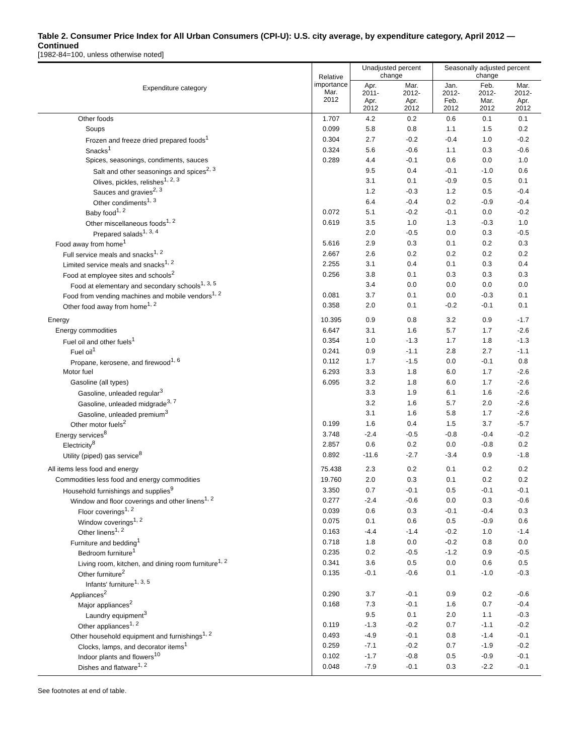Table 2. Consumer Price Index for All Urban Consumers (CPI-U): U.S. city average, by expenditure category, April 2012 — Continued
[1982-84=100, unless otherwise noted]
| Expenditure category | Relative importance Mar. 2012 | Unadjusted percent change | | Seasonally adjusted percent change | | |
| --- | --- | --- | --- | --- | --- | --- |
| | | Apr. 2011- Apr. 2012 | Mar. 2012- Apr. 2012 | Jan. 2012- Feb. 2012 | Feb. 2012- Mar. 2012 | Mar. 2012- Apr. 2012 |
| Other foods | 1.707 | 4.2 | 0.2 | 0.6 | 0.1 | 0.1 |
| Soups | 0.099 | 5.8 | 0.8 | 1.1 | 1.5 | 0.2 |
| Frozen and freeze dried prepared foods<sup>1</sup> | 0.304 | 2.7 | -0.2 | -0.4 | 1.0 | -0.2 |
| Snacks<sup>1</sup> | 0.324 | 5.6 | -0.6 | 1.1 | 0.3 | -0.6 |
| Spices, seasonings, condiments, sauces | 0.289 | 4.4 | -0.1 | 0.6 | 0.0 | 1.0 |
| Salt and other seasonings and spices<sup>2, 3</sup> | | 9.5 | 0.4 | -0.1 | -1.0 | 0.6 |
| Olives, pickles, relishes<sup>1, 2, 3</sup> | | 3.1 | 0.1 | -0.9 | 0.5 | 0.1 |
| Sauces and gravies<sup>2, 3</sup> | | 1.2 | -0.3 | 1.2 | 0.5 | -0.4 |
| Other condiments<sup>1, 3</sup> | | 6.4 | -0.4 | 0.2 | -0.9 | -0.4 |
| Baby food<sup>1, 2</sup> | 0.072 | 5.1 | -0.2 | -0.1 | 0.0 | -0.2 |
| Other miscellaneous foods<sup>1, 2</sup> | 0.619 | 3.5 | 1.0 | 1.3 | -0.3 | 1.0 |
| Prepared salads<sup>1, 3, 4</sup> | | 2.0 | -0.5 | 0.0 | 0.3 | -0.5 |
| Food away from home<sup>1</sup> | 5.616 | 2.9 | 0.3 | 0.1 | 0.2 | 0.3 |
| Full service meals and snacks<sup>1, 2</sup> | 2.667 | 2.6 | 0.2 | 0.2 | 0.2 | 0.2 |
| Limited service meals and snacks<sup>1, 2</sup> | 2.255 | 3.1 | 0.4 | 0.1 | 0.3 | 0.4 |
| Food at employee sites and schools<sup>2</sup> | 0.256 | 3.8 | 0.1 | 0.3 | 0.3 | 0.3 |
| Food at elementary and secondary schools<sup>1, 3, 5</sup> | | 3.4 | 0.0 | 0.0 | 0.0 | 0.0 |
| Food from vending machines and mobile vendors<sup>1, 2</sup> | 0.081 | 3.7 | 0.1 | 0.0 | -0.3 | 0.1 |
| Other food away from home<sup>1, 2</sup> | 0.358 | 2.0 | 0.1 | -0.2 | -0.1 | 0.1 |
| Energy | 10.395 | 0.9 | 0.8 | 3.2 | 0.9 | -1.7 |
| Energy commodities | 6.647 | 3.1 | 1.6 | 5.7 | 1.7 | -2.6 |
| Fuel oil and other fuels<sup>1</sup> | 0.354 | 1.0 | -1.3 | 1.7 | 1.8 | -1.3 |
| Fuel oil<sup>1</sup> | 0.241 | 0.9 | -1.1 | 2.8 | 2.7 | -1.1 |
| Propane, kerosene, and firewood<sup>1, 6</sup> | 0.112 | 1.7 | -1.5 | 0.0 | -0.1 | 0.8 |
| Motor fuel | 6.293 | 3.3 | 1.8 | 6.0 | 1.7 | -2.6 |
| Gasoline (all types) | 6.095 | 3.2 | 1.8 | 6.0 | 1.7 | -2.6 |
| Gasoline, unleaded regular<sup>3</sup> | | 3.3 | 1.9 | 6.1 | 1.6 | -2.6 |
| Gasoline, unleaded midgrade<sup>3, 7</sup> | | 3.2 | 1.6 | 5.7 | 2.0 | -2.6 |
| Gasoline, unleaded premium<sup>3</sup> | | 3.1 | 1.6 | 5.8 | 1.7 | -2.6 |
| Other motor fuels<sup>2</sup> | 0.199 | 1.6 | 0.4 | 1.5 | 3.7 | -5.7 |
| Energy services<sup>8</sup> | 3.748 | -2.4 | -0.5 | -0.8 | -0.4 | -0.2 |
| Electricity<sup>8</sup> | 2.857 | 0.6 | 0.2 | 0.0 | -0.8 | 0.2 |
| Utility (piped) gas service<sup>8</sup> | 0.892 | -11.6 | -2.7 | -3.4 | 0.9 | -1.8 |
| All items less food and energy | 75.438 | 2.3 | 0.2 | 0.1 | 0.2 | 0.2 |
| Commodities less food and energy commodities | 19.760 | 2.0 | 0.3 | 0.1 | 0.2 | 0.2 |
| Household furnishings and supplies<sup>9</sup> | 3.350 | 0.7 | -0.1 | 0.5 | -0.1 | -0.1 |
| Window and floor coverings and other linens<sup>1, 2</sup> | 0.277 | -2.4 | -0.6 | 0.0 | 0.3 | -0.6 |
| Floor coverings<sup>1, 2</sup> | 0.039 | 0.6 | 0.3 | -0.1 | -0.4 | 0.3 |
| Window coverings<sup>1, 2</sup> | 0.075 | 0.1 | 0.6 | 0.5 | -0.9 | 0.6 |
| Other linens<sup>1, 2</sup> | 0.163 | -4.4 | -1.4 | -0.2 | 1.0 | -1.4 |
| Furniture and bedding<sup>1</sup> | 0.718 | 1.8 | 0.0 | -0.2 | 0.8 | 0.0 |
| Bedroom furniture<sup>1</sup> | 0.235 | 0.2 | -0.5 | -1.2 | 0.9 | -0.5 |
| Living room, kitchen, and dining room furniture<sup>1, 2</sup> | 0.341 | 3.6 | 0.5 | 0.0 | 0.6 | 0.5 |
| Other furniture<sup>2</sup> | 0.135 | -0.1 | -0.6 | 0.1 | -1.0 | -0.3 |
| Infants' furniture<sup>1, 3, 5</sup> | | | | | | |
| Appliances<sup>2</sup> | 0.290 | 3.7 | -0.1 | 0.9 | 0.2 | -0.6 |
| Major appliances<sup>2</sup> | 0.168 | 7.3 | -0.1 | 1.6 | 0.7 | -0.4 |
| Laundry equipment<sup>3</sup> | | 9.5 | 0.1 | 2.0 | 1.1 | -0.3 |
| Other appliances<sup>1, 2</sup> | 0.119 | -1.3 | -0.2 | 0.7 | -1.1 | -0.2 |
| Other household equipment and furnishings<sup>1, 2</sup> | 0.493 | -4.9 | -0.1 | 0.8 | -1.4 | -0.1 |
| Clocks, lamps, and decorator items<sup>1</sup> | 0.259 | -7.1 | -0.2 | 0.7 | -1.9 | -0.2 |
| Indoor plants and flowers<sup>10</sup> | 0.102 | -1.7 | -0.8 | 0.5 | -0.9 | -0.1 |
| Dishes and flatware<sup>1, 2</sup> | 0.048 | -7.9 | -0.1 | 0.3 | -2.2 | -0.1 |
See footnotes at end of table.